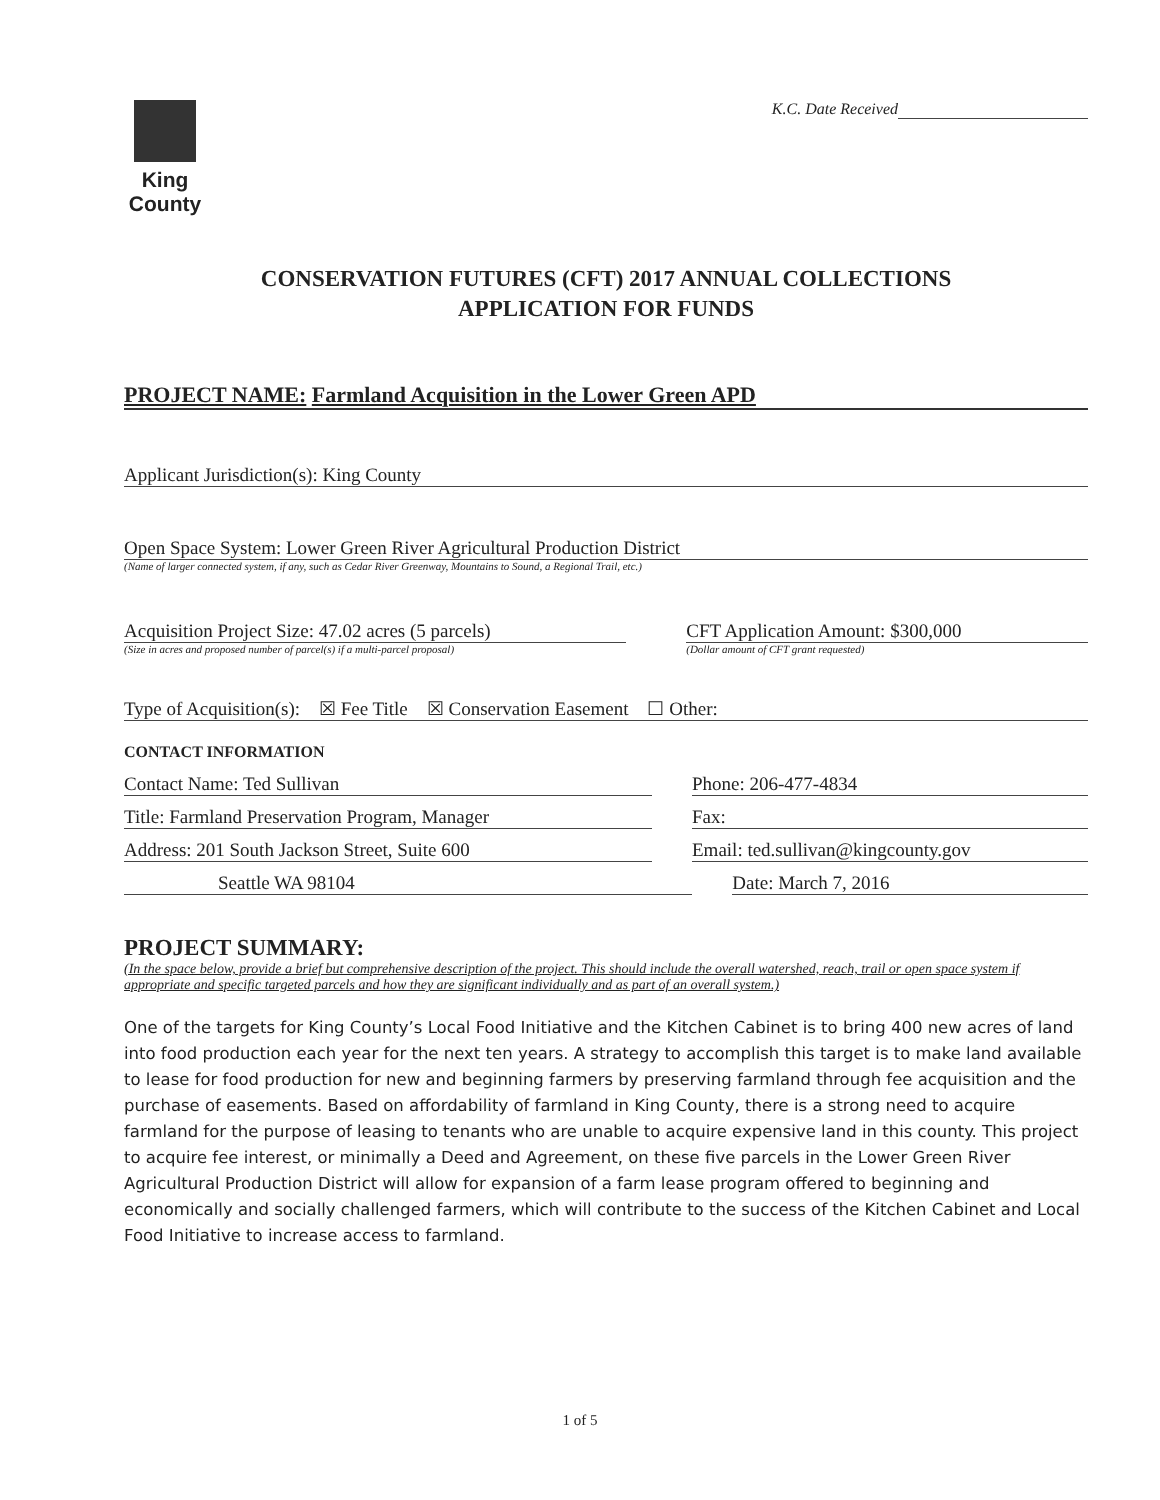King County
K.C. Date Received
CONSERVATION FUTURES (CFT) 2017 ANNUAL COLLECTIONS
APPLICATION FOR FUNDS
PROJECT NAME: Farmland Acquisition in the Lower Green APD
Applicant Jurisdiction(s): King County
Open Space System: Lower Green River Agricultural Production District
(Name of larger connected system, if any, such as Cedar River Greenway, Mountains to Sound, a Regional Trail, etc.)
Acquisition Project Size: 47.02 acres (5 parcels)
(Size in acres and proposed number of parcel(s) if a multi-parcel proposal)
CFT Application Amount: $300,000
(Dollar amount of CFT grant requested)
Type of Acquisition(s): ☒ Fee Title ☒ Conservation Easement ☐ Other:
CONTACT INFORMATION
Contact Name: Ted Sullivan Phone: 206-477-4834
Title: Farmland Preservation Program, Manager
Fax:
Address: 201 South Jackson Street, Suite 600
Email: ted.sullivan@kingcounty.gov
Seattle WA 98104 Date: March 7, 2016
PROJECT SUMMARY:
(In the space below, provide a brief but comprehensive description of the project. This should include the overall watershed, reach, trail or open space system if appropriate and specific targeted parcels and how they are significant individually and as part of an overall system.)
One of the targets for King County’s Local Food Initiative and the Kitchen Cabinet is to bring 400 new acres of land into food production each year for the next ten years. A strategy to accomplish this target is to make land available to lease for food production for new and beginning farmers by preserving farmland through fee acquisition and the purchase of easements. Based on affordability of farmland in King County, there is a strong need to acquire farmland for the purpose of leasing to tenants who are unable to acquire expensive land in this county. This project to acquire fee interest, or minimally a Deed and Agreement, on these five parcels in the Lower Green River Agricultural Production District will allow for expansion of a farm lease program offered to beginning and economically and socially challenged farmers, which will contribute to the success of the Kitchen Cabinet and Local Food Initiative to increase access to farmland.
1 of 5